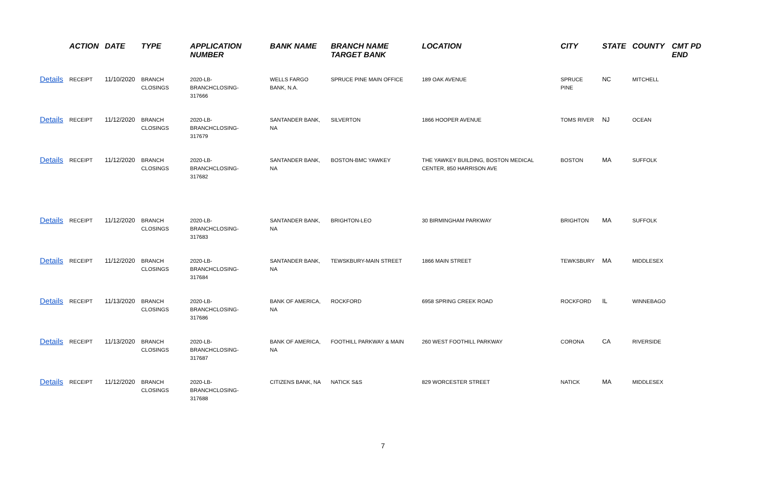| | ACTION | DATE | TYPE | APPLICATION NUMBER | BANK NAME | BRANCH NAME TARGET BANK | LOCATION | CITY | STATE | COUNTY | CMT PD END |
| --- | --- | --- | --- | --- | --- | --- | --- | --- | --- | --- | --- |
| Details | RECEIPT | 11/10/2020 | BRANCH CLOSINGS | 2020-LB- BRANCHCLOSING- 317666 | WELLS FARGO BANK, N.A. | SPRUCE PINE MAIN OFFICE | 189 OAK AVENUE | SPRUCE PINE | NC | MITCHELL | |
| Details | RECEIPT | 11/12/2020 | BRANCH CLOSINGS | 2020-LB- BRANCHCLOSING- 317679 | SANTANDER BANK, NA | SILVERTON | 1866 HOOPER AVENUE | TOMS RIVER | NJ | OCEAN | |
| Details | RECEIPT | 11/12/2020 | BRANCH CLOSINGS | 2020-LB- BRANCHCLOSING- 317682 | SANTANDER BANK, NA | BOSTON-BMC YAWKEY | THE YAWKEY BUILDING, BOSTON MEDICAL CENTER, 850 HARRISON AVE | BOSTON | MA | SUFFOLK | |
| Details | RECEIPT | 11/12/2020 | BRANCH CLOSINGS | 2020-LB- BRANCHCLOSING- 317683 | SANTANDER BANK, NA | BRIGHTON-LEO | 30 BIRMINGHAM PARKWAY | BRIGHTON | MA | SUFFOLK | |
| Details | RECEIPT | 11/12/2020 | BRANCH CLOSINGS | 2020-LB- BRANCHCLOSING- 317684 | SANTANDER BANK, NA | TEWSKBURY-MAIN STREET | 1866 MAIN STREET | TEWKSBURY | MA | MIDDLESEX | |
| Details | RECEIPT | 11/13/2020 | BRANCH CLOSINGS | 2020-LB- BRANCHCLOSING- 317686 | BANK OF AMERICA, NA | ROCKFORD | 6958 SPRING CREEK ROAD | ROCKFORD | IL | WINNEBAGO | |
| Details | RECEIPT | 11/13/2020 | BRANCH CLOSINGS | 2020-LB- BRANCHCLOSING- 317687 | BANK OF AMERICA, NA | FOOTHILL PARKWAY & MAIN | 260 WEST FOOTHILL PARKWAY | CORONA | CA | RIVERSIDE | |
| Details | RECEIPT | 11/12/2020 | BRANCH CLOSINGS | 2020-LB- BRANCHCLOSING- 317688 | CITIZENS BANK, NA | NATICK S&S | 829 WORCESTER STREET | NATICK | MA | MIDDLESEX | |
7